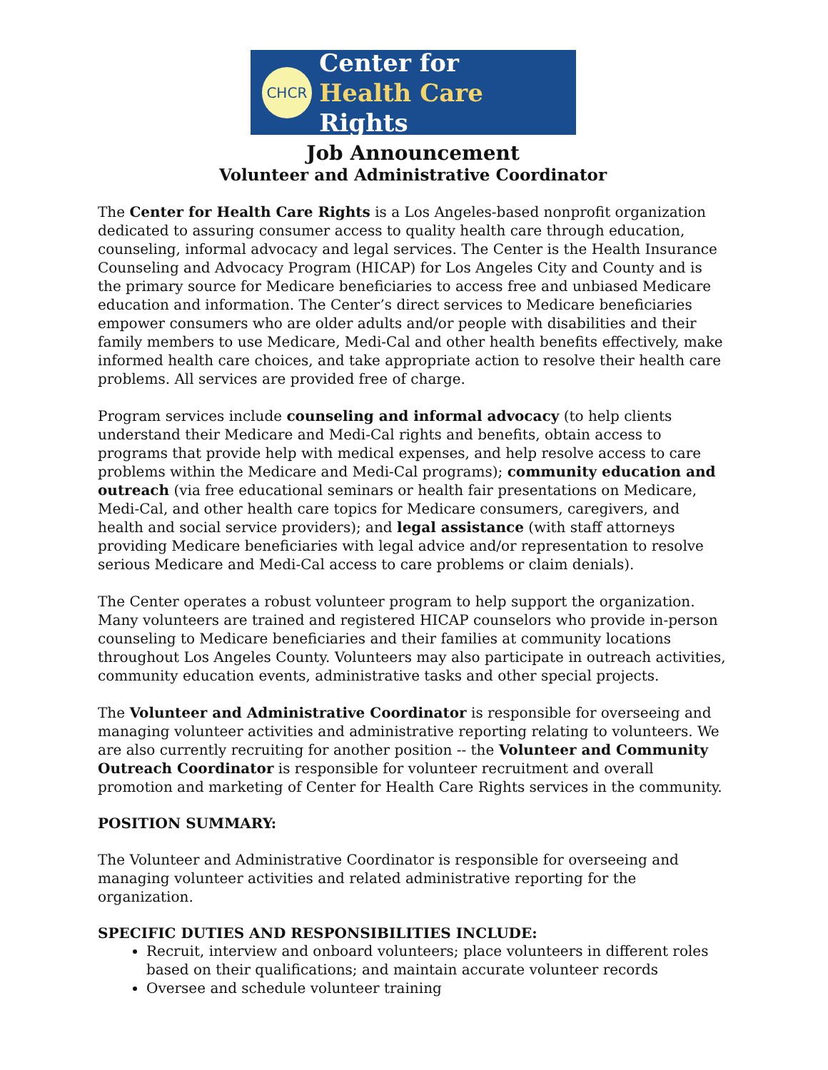CHCR
Center for
Health Care Rights
Job Announcement
Volunteer and Administrative Coordinator
The Center for Health Care Rights is a Los Angeles-based nonprofit organization dedicated to assuring consumer access to quality health care through education, counseling, informal advocacy and legal services. The Center is the Health Insurance Counseling and Advocacy Program (HICAP) for Los Angeles City and County and is the primary source for Medicare beneficiaries to access free and unbiased Medicare education and information. The Center’s direct services to Medicare beneficiaries empower consumers who are older adults and/or people with disabilities and their family members to use Medicare, Medi-Cal and other health benefits effectively, make informed health care choices, and take appropriate action to resolve their health care problems. All services are provided free of charge.
Program services include counseling and informal advocacy (to help clients understand their Medicare and Medi-Cal rights and benefits, obtain access to programs that provide help with medical expenses, and help resolve access to care problems within the Medicare and Medi-Cal programs); community education and outreach (via free educational seminars or health fair presentations on Medicare, Medi-Cal, and other health care topics for Medicare consumers, caregivers, and health and social service providers); and legal assistance (with staff attorneys providing Medicare beneficiaries with legal advice and/or representation to resolve serious Medicare and Medi-Cal access to care problems or claim denials).
The Center operates a robust volunteer program to help support the organization. Many volunteers are trained and registered HICAP counselors who provide in-person counseling to Medicare beneficiaries and their families at community locations throughout Los Angeles County. Volunteers may also participate in outreach activities, community education events, administrative tasks and other special projects.
The Volunteer and Administrative Coordinator is responsible for overseeing and managing volunteer activities and administrative reporting relating to volunteers. We are also currently recruiting for another position -- the Volunteer and Community Outreach Coordinator is responsible for volunteer recruitment and overall promotion and marketing of Center for Health Care Rights services in the community.
POSITION SUMMARY:
The Volunteer and Administrative Coordinator is responsible for overseeing and managing volunteer activities and related administrative reporting for the organization.
SPECIFIC DUTIES AND RESPONSIBILITIES INCLUDE:
Recruit, interview and onboard volunteers; place volunteers in different roles based on their qualifications; and maintain accurate volunteer records
Oversee and schedule volunteer training